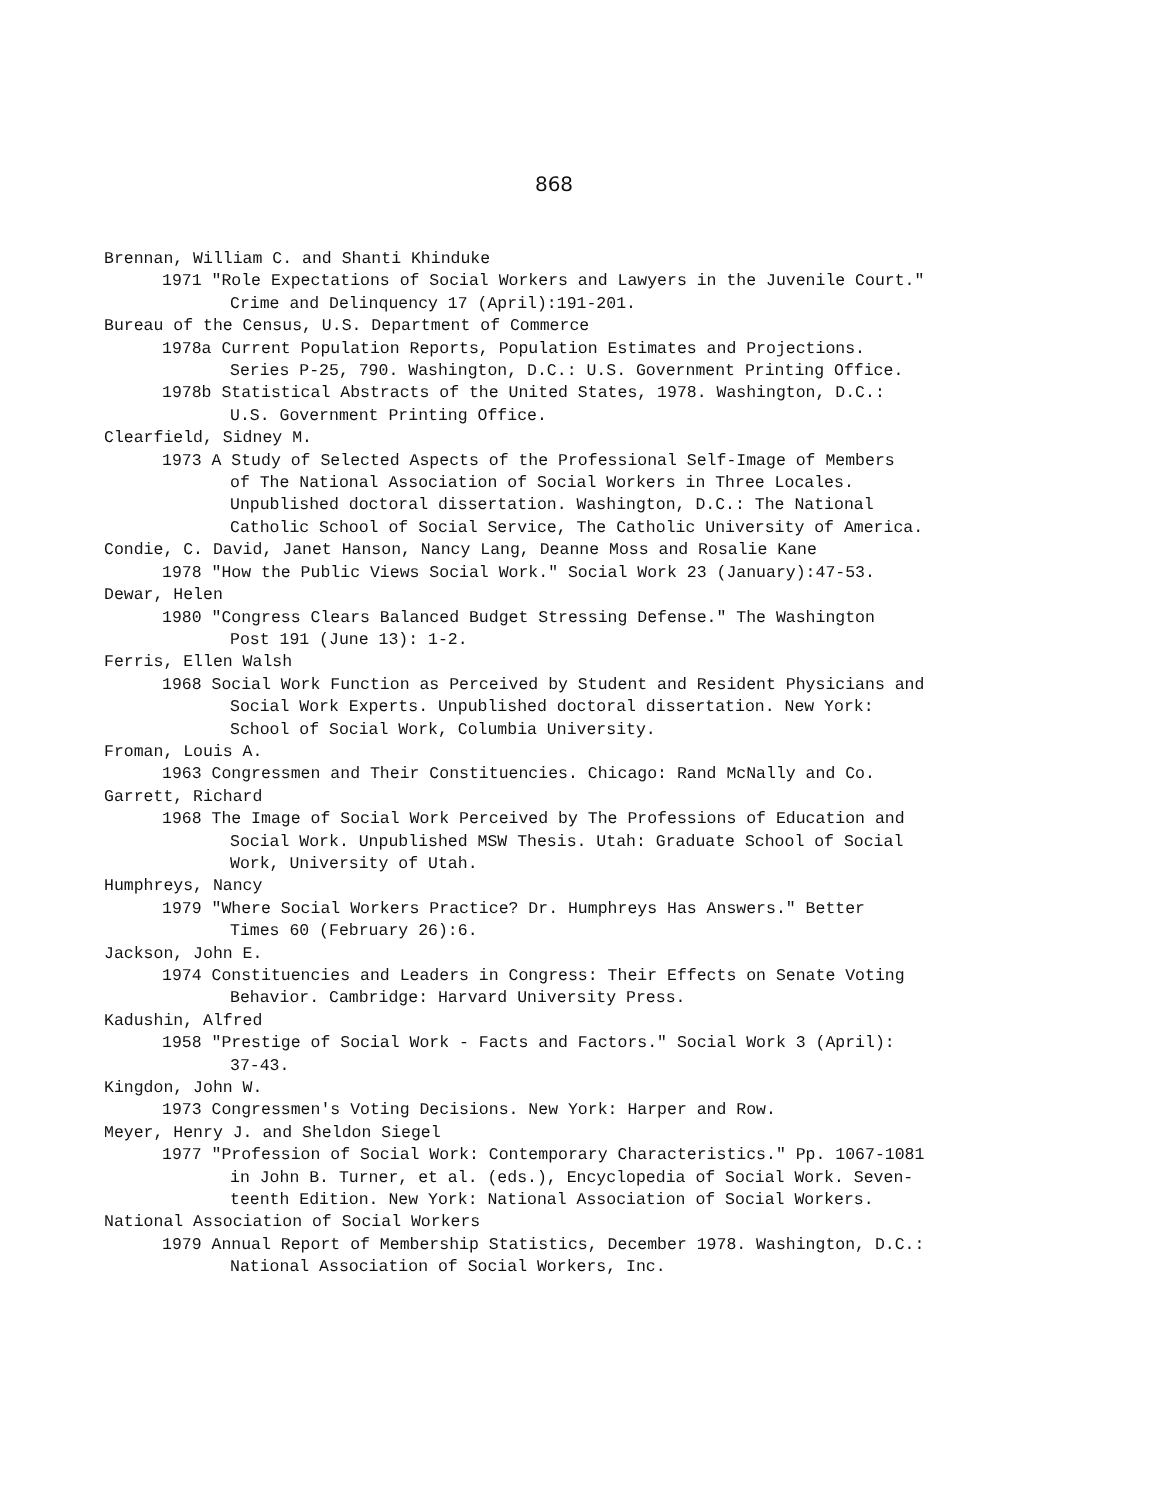868
Brennan, William C. and Shanti Khinduke
1971 "Role Expectations of Social Workers and Lawyers in the Juvenile Court."
Crime and Delinquency 17 (April):191-201.
Bureau of the Census, U.S. Department of Commerce
1978a Current Population Reports, Population Estimates and Projections.
Series P-25, 790. Washington, D.C.: U.S. Government Printing Office.
1978b Statistical Abstracts of the United States, 1978. Washington, D.C.:
U.S. Government Printing Office.
Clearfield, Sidney M.
1973 A Study of Selected Aspects of the Professional Self-Image of Members
of The National Association of Social Workers in Three Locales.
Unpublished doctoral dissertation. Washington, D.C.: The National
Catholic School of Social Service, The Catholic University of America.
Condie, C. David, Janet Hanson, Nancy Lang, Deanne Moss and Rosalie Kane
1978 "How the Public Views Social Work." Social Work 23 (January):47-53.
Dewar, Helen
1980 "Congress Clears Balanced Budget Stressing Defense." The Washington
Post 191 (June 13): 1-2.
Ferris, Ellen Walsh
1968 Social Work Function as Perceived by Student and Resident Physicians and
Social Work Experts. Unpublished doctoral dissertation. New York:
School of Social Work, Columbia University.
Froman, Louis A.
1963 Congressmen and Their Constituencies. Chicago: Rand McNally and Co.
Garrett, Richard
1968 The Image of Social Work Perceived by The Professions of Education and
Social Work. Unpublished MSW Thesis. Utah: Graduate School of Social
Work, University of Utah.
Humphreys, Nancy
1979 "Where Social Workers Practice? Dr. Humphreys Has Answers." Better
Times 60 (February 26):6.
Jackson, John E.
1974 Constituencies and Leaders in Congress: Their Effects on Senate Voting
Behavior. Cambridge: Harvard University Press.
Kadushin, Alfred
1958 "Prestige of Social Work - Facts and Factors." Social Work 3 (April):
37-43.
Kingdon, John W.
1973 Congressmen's Voting Decisions. New York: Harper and Row.
Meyer, Henry J. and Sheldon Siegel
1977 "Profession of Social Work: Contemporary Characteristics." Pp. 1067-1081
in John B. Turner, et al. (eds.), Encyclopedia of Social Work. Seven-
teenth Edition. New York: National Association of Social Workers.
National Association of Social Workers
1979 Annual Report of Membership Statistics, December 1978. Washington, D.C.:
National Association of Social Workers, Inc.